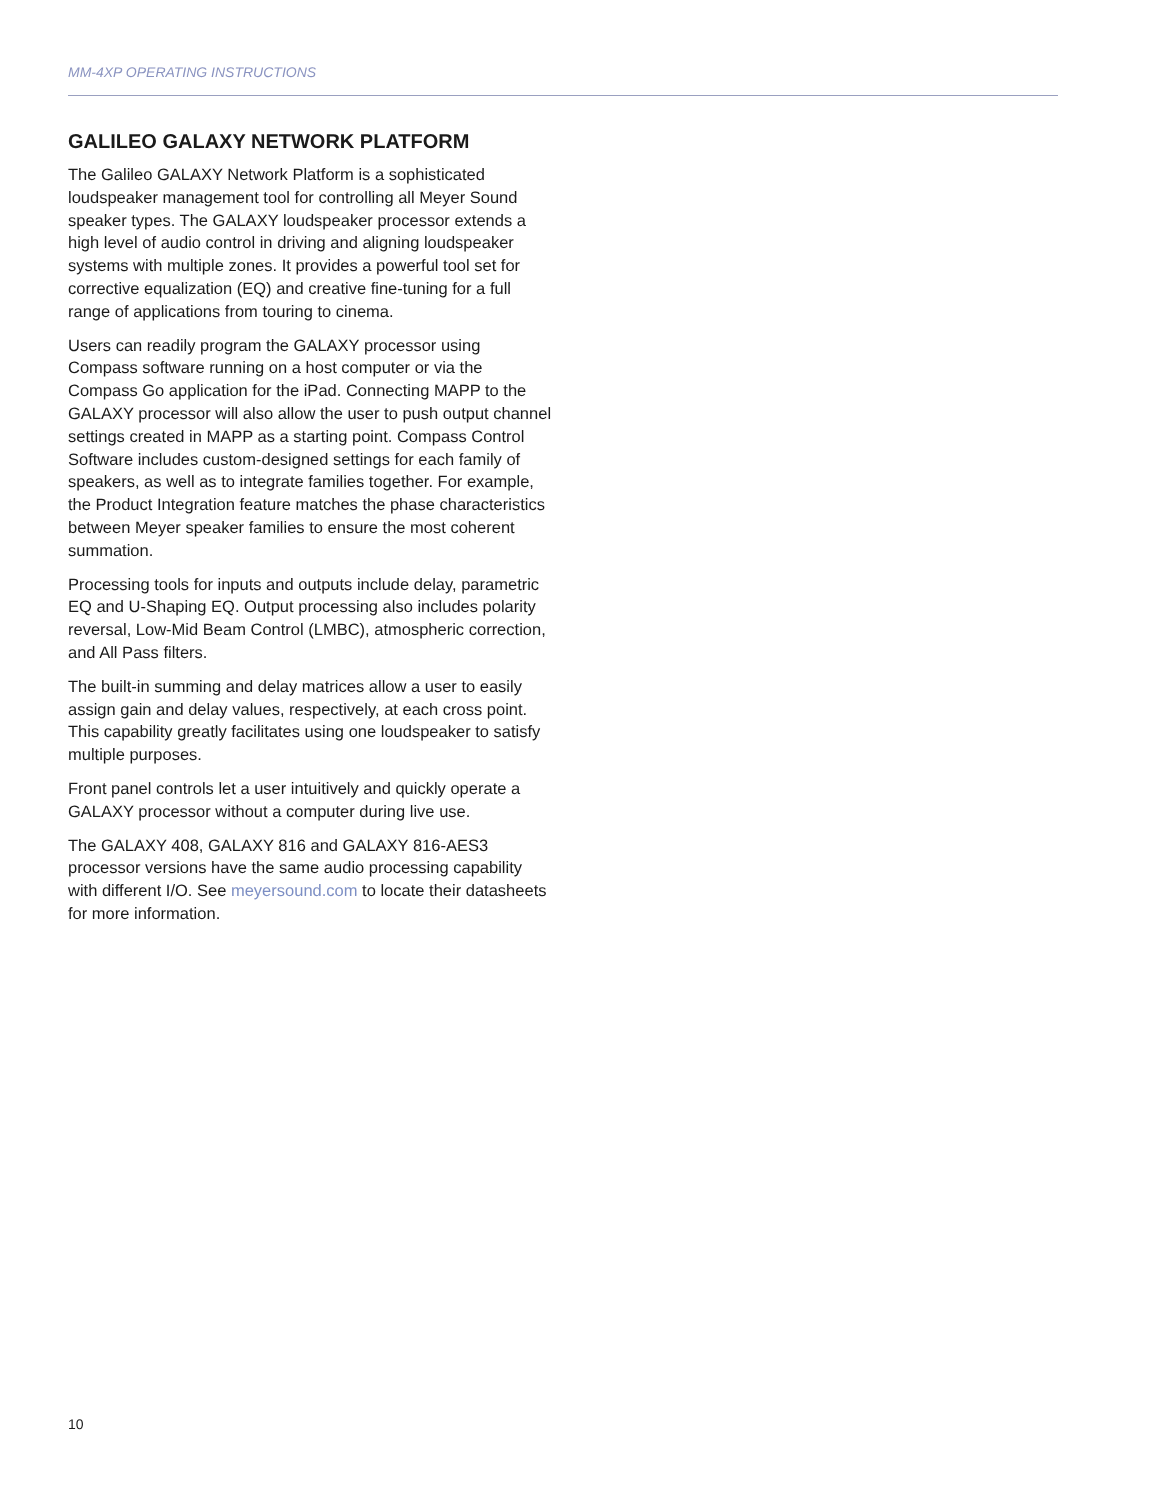MM-4XP OPERATING INSTRUCTIONS
GALILEO GALAXY NETWORK PLATFORM
The Galileo GALAXY Network Platform is a sophisticated loudspeaker management tool for controlling all Meyer Sound speaker types. The GALAXY loudspeaker processor extends a high level of audio control in driving and aligning loudspeaker systems with multiple zones. It provides a powerful tool set for corrective equalization (EQ) and creative fine-tuning for a full range of applications from touring to cinema.
Users can readily program the GALAXY processor using Compass software running on a host computer or via the Compass Go application for the iPad. Connecting MAPP to the GALAXY processor will also allow the user to push output channel settings created in MAPP as a starting point. Compass Control Software includes custom-designed settings for each family of speakers, as well as to integrate families together. For example, the Product Integration feature matches the phase characteristics between Meyer speaker families to ensure the most coherent summation.
Processing tools for inputs and outputs include delay, parametric EQ and U-Shaping EQ. Output processing also includes polarity reversal, Low-Mid Beam Control (LMBC), atmospheric correction, and All Pass filters.
The built-in summing and delay matrices allow a user to easily assign gain and delay values, respectively, at each cross point. This capability greatly facilitates using one loudspeaker to satisfy multiple purposes.
Front panel controls let a user intuitively and quickly operate a GALAXY processor without a computer during live use.
The GALAXY 408, GALAXY 816 and GALAXY 816-AES3 processor versions have the same audio processing capability with different I/O. See meyersound.com to locate their datasheets for more information.
10